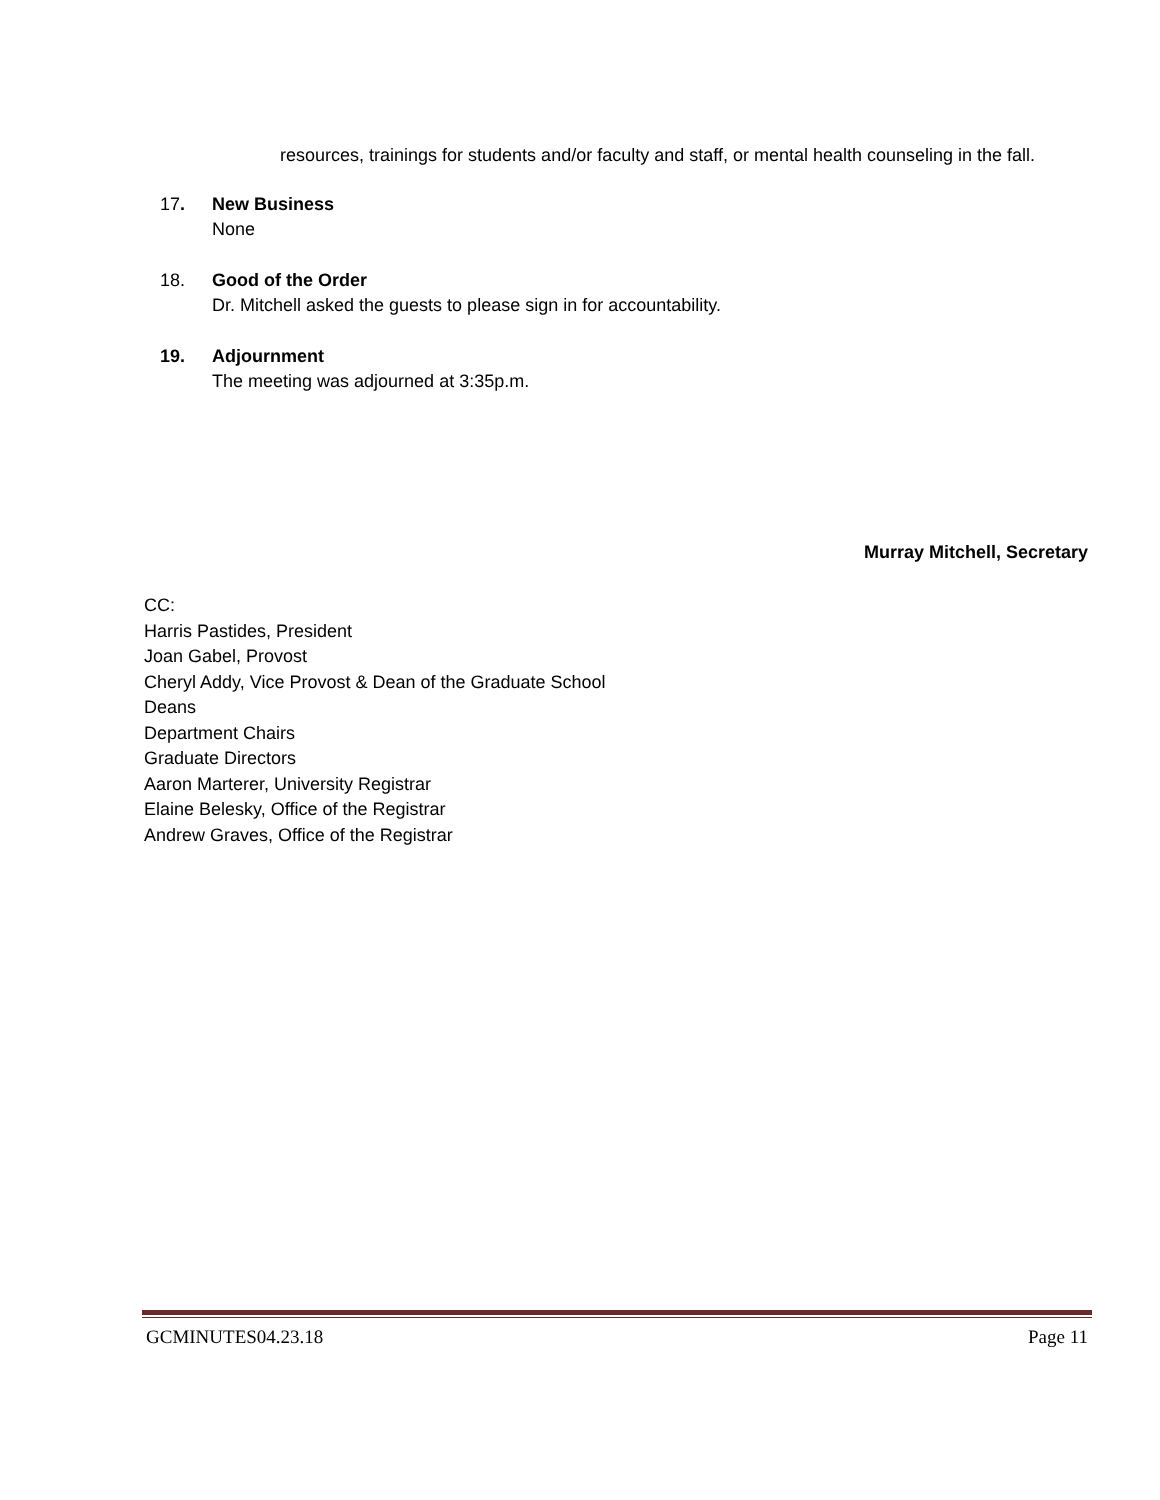resources, trainings for students and/or faculty and staff, or mental health counseling in the fall.
17. New Business
None
18. Good of the Order
Dr. Mitchell asked the guests to please sign in for accountability.
19. Adjournment
The meeting was adjourned at 3:35p.m.
Murray Mitchell, Secretary
CC:
Harris Pastides, President
Joan Gabel, Provost
Cheryl Addy, Vice Provost & Dean of the Graduate School
Deans
Department Chairs
Graduate Directors
Aaron Marterer, University Registrar
Elaine Belesky, Office of the Registrar
Andrew Graves, Office of the Registrar
GCMINUTES04.23.18 Page 11